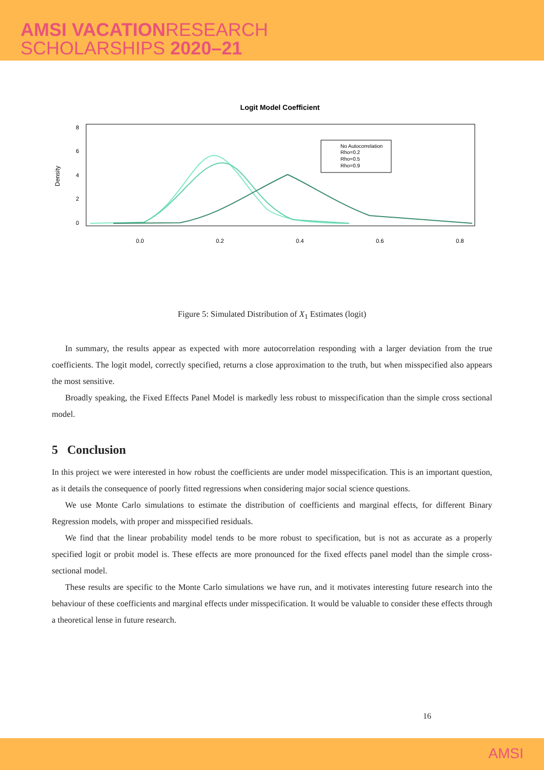AMSI VACATIONRESEARCH
SCHOLARSHIPS 2020–21
Logit Model Coefficient
Density
0.0
0.2
0.4
0.6
0.8
0
2
4
6
8
No Autocorrelation
Rho=0.2
Rho=0.5
Rho=0.9
Figure 5: Simulated Distribution of X<sub>1</sub> Estimates (logit)
In summary, the results appear as expected with more autocorrelation responding with a larger deviation from the true coefficients. The logit model, correctly specified, returns a close approximation to the truth, but when misspecified also appears the most sensitive.
Broadly speaking, the Fixed Effects Panel Model is markedly less robust to misspecification than the simple cross sectional model.
5 Conclusion
In this project we were interested in how robust the coefficients are under model misspecification. This is an important question, as it details the consequence of poorly fitted regressions when considering major social science questions.
We use Monte Carlo simulations to estimate the distribution of coefficients and marginal effects, for different Binary Regression models, with proper and misspecified residuals.
We find that the linear probability model tends to be more robust to specification, but is not as accurate as a properly specified logit or probit model is. These effects are more pronounced for the fixed effects panel model than the simple cross-sectional model.
These results are specific to the Monte Carlo simulations we have run, and it motivates interesting future research into the behaviour of these coefficients and marginal effects under misspecification. It would be valuable to consider these effects through a theoretical lense in future research.
16
AMSI